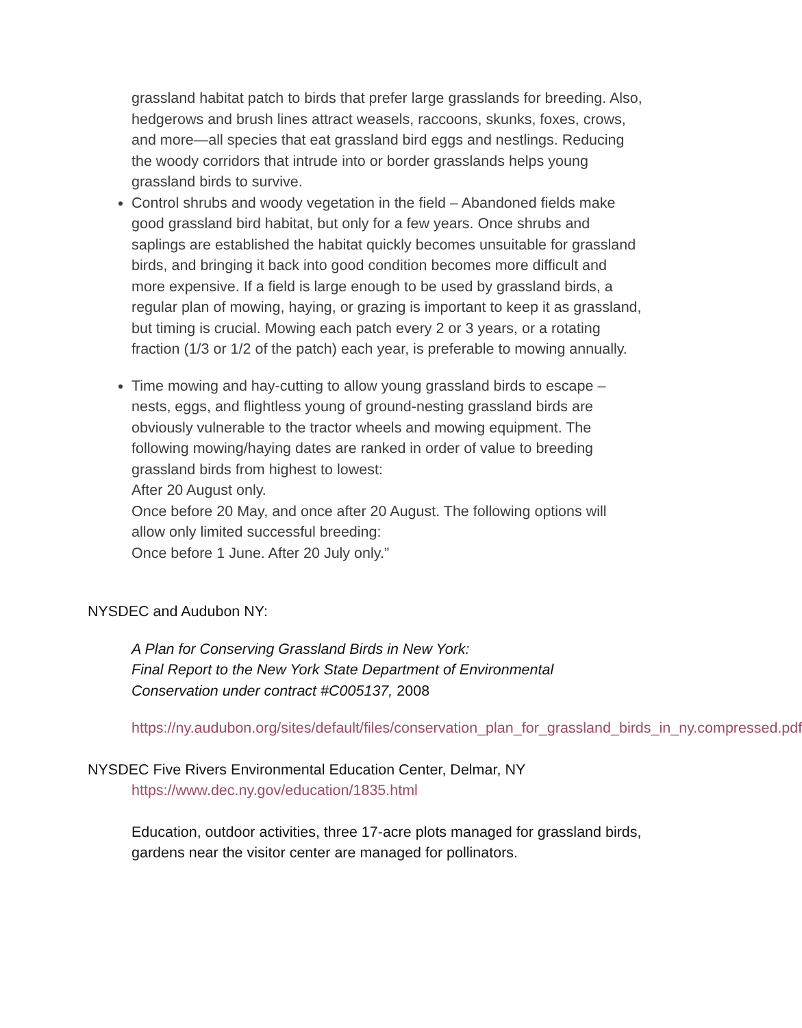grassland habitat patch to birds that prefer large grasslands for breeding. Also, hedgerows and brush lines attract weasels, raccoons, skunks, foxes, crows, and more—all species that eat grassland bird eggs and nestlings. Reducing the woody corridors that intrude into or border grasslands helps young grassland birds to survive.
Control shrubs and woody vegetation in the field – Abandoned fields make good grassland bird habitat, but only for a few years. Once shrubs and saplings are established the habitat quickly becomes unsuitable for grassland birds, and bringing it back into good condition becomes more difficult and more expensive. If a field is large enough to be used by grassland birds, a regular plan of mowing, haying, or grazing is important to keep it as grassland, but timing is crucial. Mowing each patch every 2 or 3 years, or a rotating fraction (1/3 or 1/2 of the patch) each year, is preferable to mowing annually.
Time mowing and hay-cutting to allow young grassland birds to escape – nests, eggs, and flightless young of ground-nesting grassland birds are obviously vulnerable to the tractor wheels and mowing equipment. The following mowing/haying dates are ranked in order of value to breeding grassland birds from highest to lowest:
After 20 August only.
Once before 20 May, and once after 20 August. The following options will allow only limited successful breeding:
Once before 1 June. After 20 July only.”
NYSDEC and Audubon NY:
A Plan for Conserving Grassland Birds in New York:
Final Report to the New York State Department of Environmental Conservation under contract #C005137, 2008
https://ny.audubon.org/sites/default/files/conservation_plan_for_grassland_birds_in_ny.compressed.pdf
NYSDEC Five Rivers Environmental Education Center, Delmar, NY
https://www.dec.ny.gov/education/1835.html
Education, outdoor activities, three 17-acre plots managed for grassland birds, gardens near the visitor center are managed for pollinators.